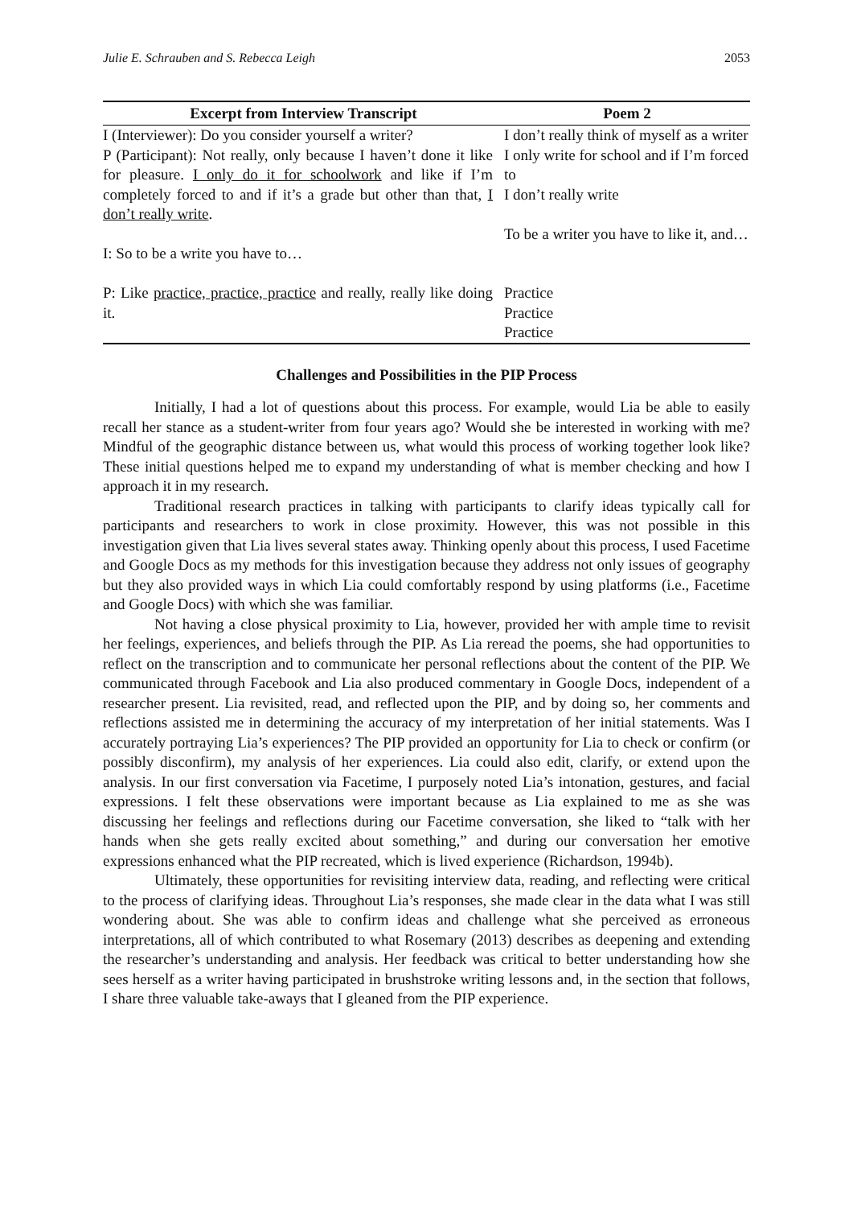Julie E. Schrauben and S. Rebecca Leigh 2053
| Excerpt from Interview Transcript | Poem 2 |
| --- | --- |
| I (Interviewer): Do you consider yourself a writer? | I don’t really think of myself as a writer |
| P (Participant): Not really, only because I haven’t done it like for pleasure. I only do it for schoolwork and like if I’m completely forced to and if it’s a grade but other than that, I don’t really write . | I only write for school and if I’m forced to I don’t really write |
| I: So to be a write you have to… | To be a writer you have to like it, and… |
| P: Like practice, practice, practice and really, really like doing it. | Practice Practice Practice |
Challenges and Possibilities in the PIP Process
Initially, I had a lot of questions about this process. For example, would Lia be able to easily recall her stance as a student-writer from four years ago? Would she be interested in working with me? Mindful of the geographic distance between us, what would this process of working together look like? These initial questions helped me to expand my understanding of what is member checking and how I approach it in my research.
Traditional research practices in talking with participants to clarify ideas typically call for participants and researchers to work in close proximity. However, this was not possible in this investigation given that Lia lives several states away. Thinking openly about this process, I used Facetime and Google Docs as my methods for this investigation because they address not only issues of geography but they also provided ways in which Lia could comfortably respond by using platforms (i.e., Facetime and Google Docs) with which she was familiar.
Not having a close physical proximity to Lia, however, provided her with ample time to revisit her feelings, experiences, and beliefs through the PIP. As Lia reread the poems, she had opportunities to reflect on the transcription and to communicate her personal reflections about the content of the PIP. We communicated through Facebook and Lia also produced commentary in Google Docs, independent of a researcher present. Lia revisited, read, and reflected upon the PIP, and by doing so, her comments and reflections assisted me in determining the accuracy of my interpretation of her initial statements. Was I accurately portraying Lia’s experiences? The PIP provided an opportunity for Lia to check or confirm (or possibly disconfirm), my analysis of her experiences. Lia could also edit, clarify, or extend upon the analysis. In our first conversation via Facetime, I purposely noted Lia’s intonation, gestures, and facial expressions. I felt these observations were important because as Lia explained to me as she was discussing her feelings and reflections during our Facetime conversation, she liked to “talk with her hands when she gets really excited about something,” and during our conversation her emotive expressions enhanced what the PIP recreated, which is lived experience (Richardson, 1994b).
Ultimately, these opportunities for revisiting interview data, reading, and reflecting were critical to the process of clarifying ideas. Throughout Lia’s responses, she made clear in the data what I was still wondering about. She was able to confirm ideas and challenge what she perceived as erroneous interpretations, all of which contributed to what Rosemary (2013) describes as deepening and extending the researcher’s understanding and analysis. Her feedback was critical to better understanding how she sees herself as a writer having participated in brushstroke writing lessons and, in the section that follows, I share three valuable take-aways that I gleaned from the PIP experience.